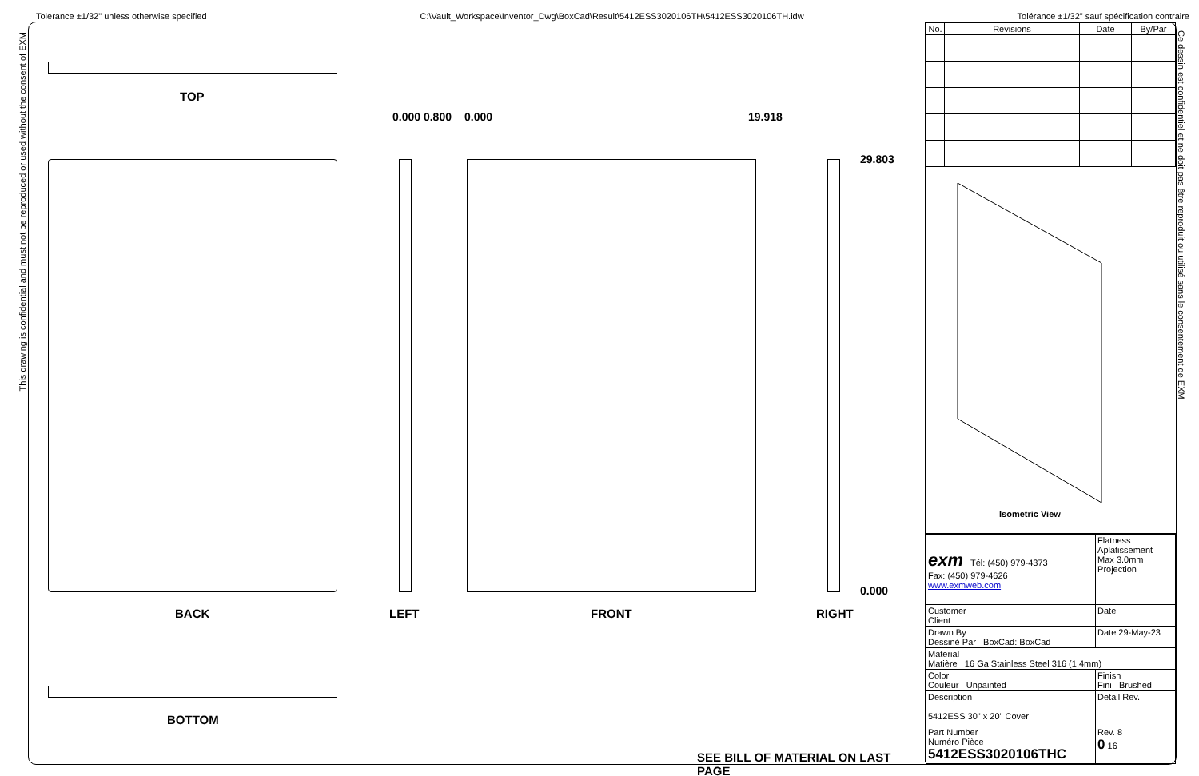Tolerance ±1/32" unless otherwise specified C:\Vault_Workspace\Inventor_Dwg\BoxCad\Result\5412ESS3020106TH\5412ESS3020106TH.idw Tolérance ±1/32" sauf spécification contraire
This drawing is confidential and must not be reproduced or used without the consent of EXM
Ce dessin est confidentiel et ne doit pas être reproduit ou utilisé sans le consentement de EXM
TOP
BACK
0.000 0.800
LEFT
0.000 19.918
FRONT
29.803
0.000
RIGHT
BOTTOM
SEE BILL OF MATERIAL ON LAST PAGE
| No. | Revisions | Date | By/Par |
| --- | --- | --- | --- |
Isometric View
| exm Tél: (450) 979-4373 Fax: (450) 979-4626 www.exmweb.com | | Flatness Aplatissement Max 3.0mm Projection |
| Customer Client | | Date |
| Drawn By Dessiné Par BoxCad: BoxCad | | Date 29-May-23 |
| Material Matière 16 Ga Stainless Steel 316 (1.4mm) | | |
| Color Couleur Unpainted | Finish Fini Brushed | |
| Description 5412ESS 30" x 20" Cover | | Detail Rev. |
| Part Number Numéro Pièce 5412ESS3020106THC | | Rev. 8 0 16 |